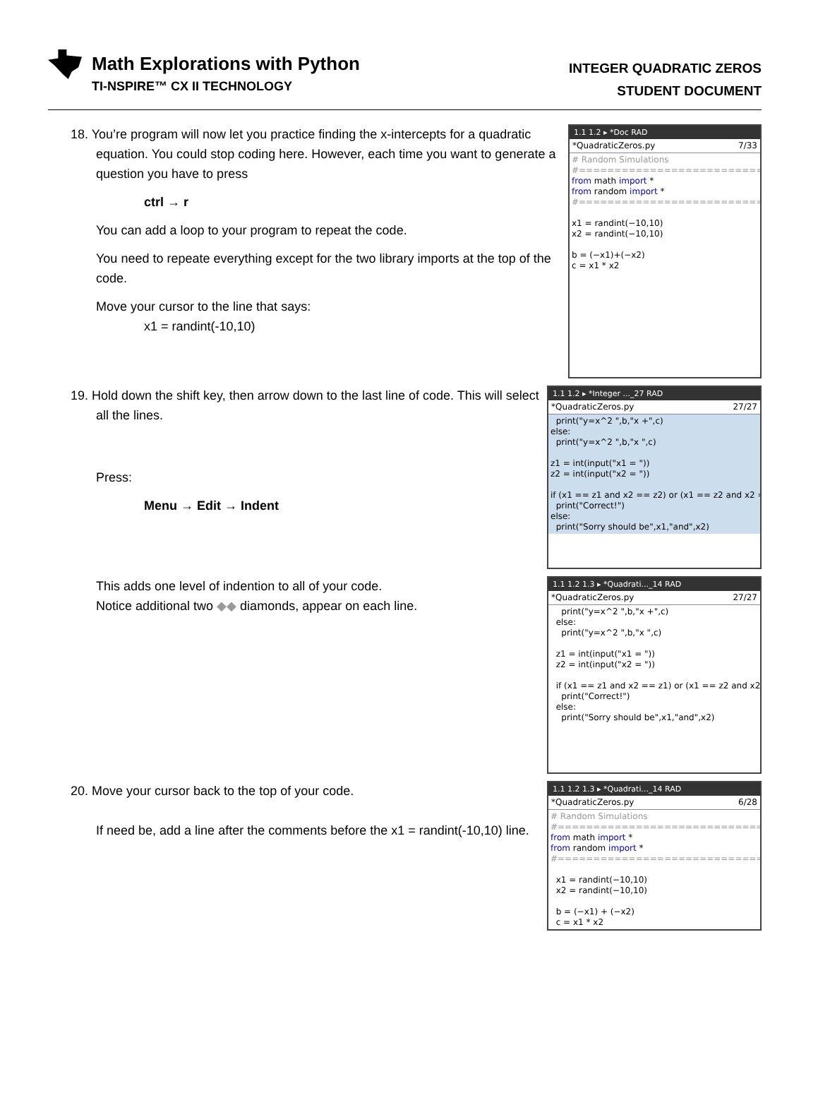Math Explorations with Python
TI-NSPIRE™ CX II TECHNOLOGY
INTEGER QUADRATIC ZEROS
STUDENT DOCUMENT
18. You’re program will now let you practice finding the x-intercepts for a quadratic equation. You could stop coding here. However, each time you want to generate a question you have to press
ctrl → r
You can add a loop to your program to repeat the code.
You need to repeate everything except for the two library imports at the top of the code.
Move your cursor to the line that says:
x1 = randint(-10,10)
1.1 1.2 ▸ *Doc RAD
*QuadraticZeros.py 7/33
# Random Simulations #============================= from math import * from random import * #============================= x1 = randint(−10,10) x2 = randint(−10,10) b = (−x1)+(−x2) c = x1 * x2
19. Hold down the shift key, then arrow down to the last line of code. This will select all the lines.
Press:
Menu → Edit → Indent
1.1 1.2 ▸ *Integer ..._27 RAD
*QuadraticZeros.py 27/27
print("y=x^2 ",b,"x +",c) else: print("y=x^2 ",b,"x ",c) z1 = int(input("x1 = ")) z2 = int(input("x2 = ")) if (x1 == z1 and x2 == z2) or (x1 == z2 and x2 = print("Correct!") else: print("Sorry should be",x1,"and",x2)
This adds one level of indention to all of your code.
Notice additional two ◆◆ diamonds, appear on each line.
1.1 1.2 1.3 ▸ *Quadrati..._14 RAD
*QuadraticZeros.py 27/27
print("y=x^2 ",b,"x +",c) else: print("y=x^2 ",b,"x ",c) z1 = int(input("x1 = ")) z2 = int(input("x2 = ")) if (x1 == z1 and x2 == z1) or (x1 == z2 and x2 print("Correct!") else: print("Sorry should be",x1,"and",x2)
20. Move your cursor back to the top of your code.
If need be, add a line after the comments before the x1 = randint(-10,10) line.
1.1 1.2 1.3 ▸ *Quadrati..._14 RAD
*QuadraticZeros.py 6/28
# Random Simulations #============================= from math import * from random import * #============================= x1 = randint(−10,10) x2 = randint(−10,10) b = (−x1) + (−x2) c = x1 * x2